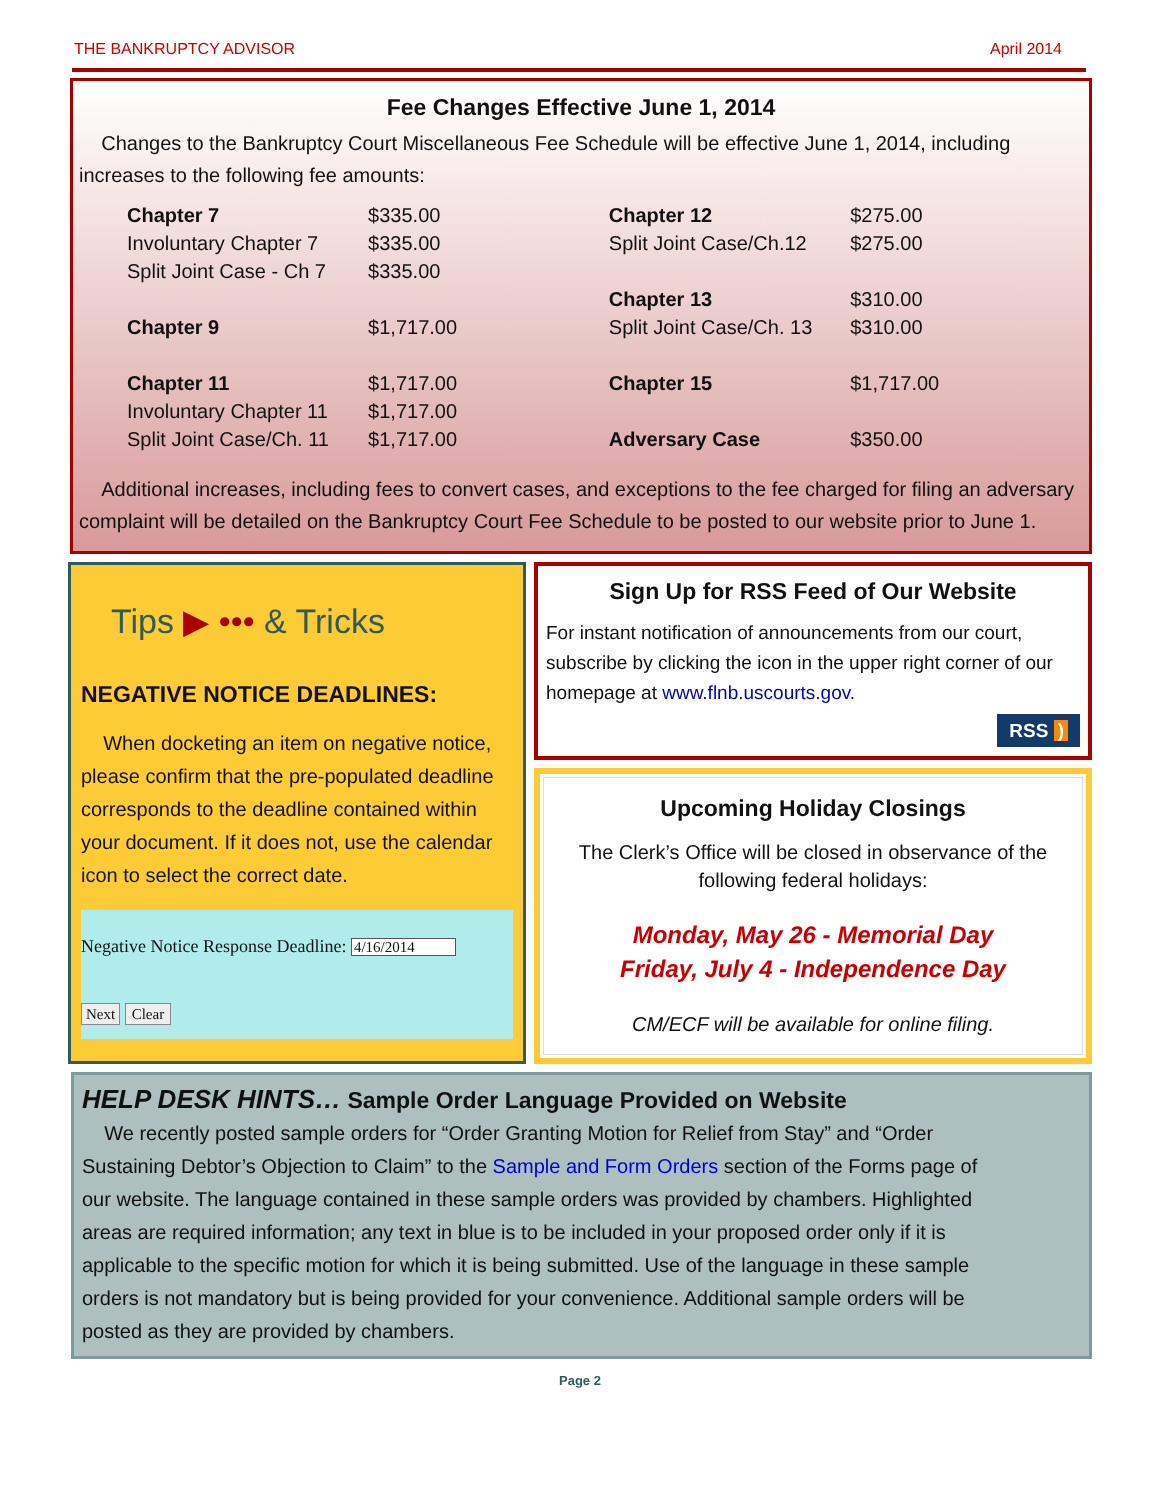THE BANKRUPTCY ADVISOR April 2014
Fee Changes Effective June 1, 2014
Changes to the Bankruptcy Court Miscellaneous Fee Schedule will be effective June 1, 2014, including increases to the following fee amounts:
| Chapter 7 | $335.00 | Chapter 12 | $275.00 |
| Involuntary Chapter 7 | $335.00 | Split Joint Case/Ch.12 | $275.00 |
| Split Joint Case - Ch 7 | $335.00 | | |
| | | Chapter 13 | $310.00 |
| Chapter 9 | $1,717.00 | Split Joint Case/Ch. 13 | $310.00 |
| Chapter 11 | $1,717.00 | Chapter 15 | $1,717.00 |
| Involuntary Chapter 11 | $1,717.00 | | |
| Split Joint Case/Ch. 11 | $1,717.00 | Adversary Case | $350.00 |
Additional increases, including fees to convert cases, and exceptions to the fee charged for filing an adversary complaint will be detailed on the Bankruptcy Court Fee Schedule to be posted to our website prior to June 1.
Tips ▶ ••• & Tricks
NEGATIVE NOTICE DEADLINES:
When docketing an item on negative notice, please confirm that the pre-populated deadline corresponds to the deadline contained within your document. If it does not, use the calendar icon to select the correct date.
Negative Notice Response Deadline: 4/16/2014
Next Clear
Sign Up for RSS Feed of Our Website
For instant notification of announcements from our court, subscribe by clicking the icon in the upper right corner of our homepage at www.flnb.uscourts.gov.
RSS )
Upcoming Holiday Closings
The Clerk’s Office will be closed in observance of the following federal holidays:
Monday, May 26 - Memorial Day
Friday, July 4 - Independence Day
CM/ECF will be available for online filing.
HELP DESK HINTS… Sample Order Language Provided on Website
We recently posted sample orders for “Order Granting Motion for Relief from Stay” and “Order Sustaining Debtor’s Objection to Claim” to the Sample and Form Orders section of the Forms page of our website. The language contained in these sample orders was provided by chambers. Highlighted areas are required information; any text in blue is to be included in your proposed order only if it is applicable to the specific motion for which it is being submitted. Use of the language in these sample orders is not mandatory but is being provided for your convenience. Additional sample orders will be posted as they are provided by chambers.
Page 2